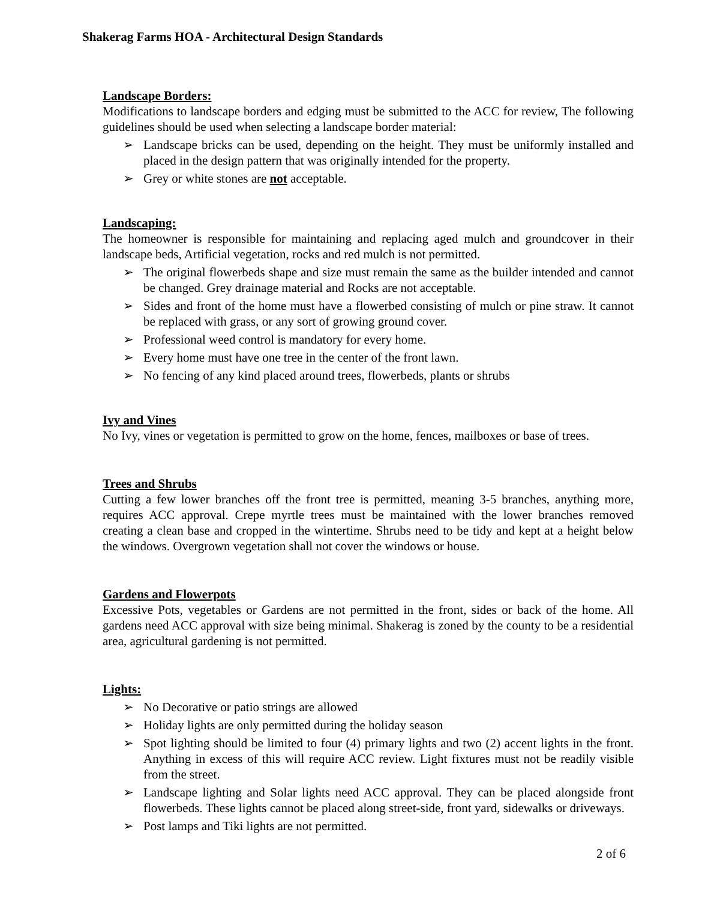Shakerag Farms HOA - Architectural Design Standards
Landscape Borders:
Modifications to landscape borders and edging must be submitted to the ACC for review, The following guidelines should be used when selecting a landscape border material:
➢ Landscape bricks can be used, depending on the height. They must be uniformly installed and placed in the design pattern that was originally intended for the property.
➢ Grey or white stones are not acceptable.
Landscaping:
The homeowner is responsible for maintaining and replacing aged mulch and groundcover in their landscape beds, Artificial vegetation, rocks and red mulch is not permitted.
➢ The original flowerbeds shape and size must remain the same as the builder intended and cannot be changed. Grey drainage material and Rocks are not acceptable.
➢ Sides and front of the home must have a flowerbed consisting of mulch or pine straw. It cannot be replaced with grass, or any sort of growing ground cover.
➢ Professional weed control is mandatory for every home.
➢ Every home must have one tree in the center of the front lawn.
➢ No fencing of any kind placed around trees, flowerbeds, plants or shrubs
Ivy and Vines
No Ivy, vines or vegetation is permitted to grow on the home, fences, mailboxes or base of trees.
Trees and Shrubs
Cutting a few lower branches off the front tree is permitted, meaning 3-5 branches, anything more, requires ACC approval. Crepe myrtle trees must be maintained with the lower branches removed creating a clean base and cropped in the wintertime. Shrubs need to be tidy and kept at a height below the windows. Overgrown vegetation shall not cover the windows or house.
Gardens and Flowerpots
Excessive Pots, vegetables or Gardens are not permitted in the front, sides or back of the home. All gardens need ACC approval with size being minimal. Shakerag is zoned by the county to be a residential area, agricultural gardening is not permitted.
Lights:
➢ No Decorative or patio strings are allowed
➢ Holiday lights are only permitted during the holiday season
➢ Spot lighting should be limited to four (4) primary lights and two (2) accent lights in the front. Anything in excess of this will require ACC review. Light fixtures must not be readily visible from the street.
➢ Landscape lighting and Solar lights need ACC approval. They can be placed alongside front flowerbeds. These lights cannot be placed along street-side, front yard, sidewalks or driveways.
➢ Post lamps and Tiki lights are not permitted.
2 of 6